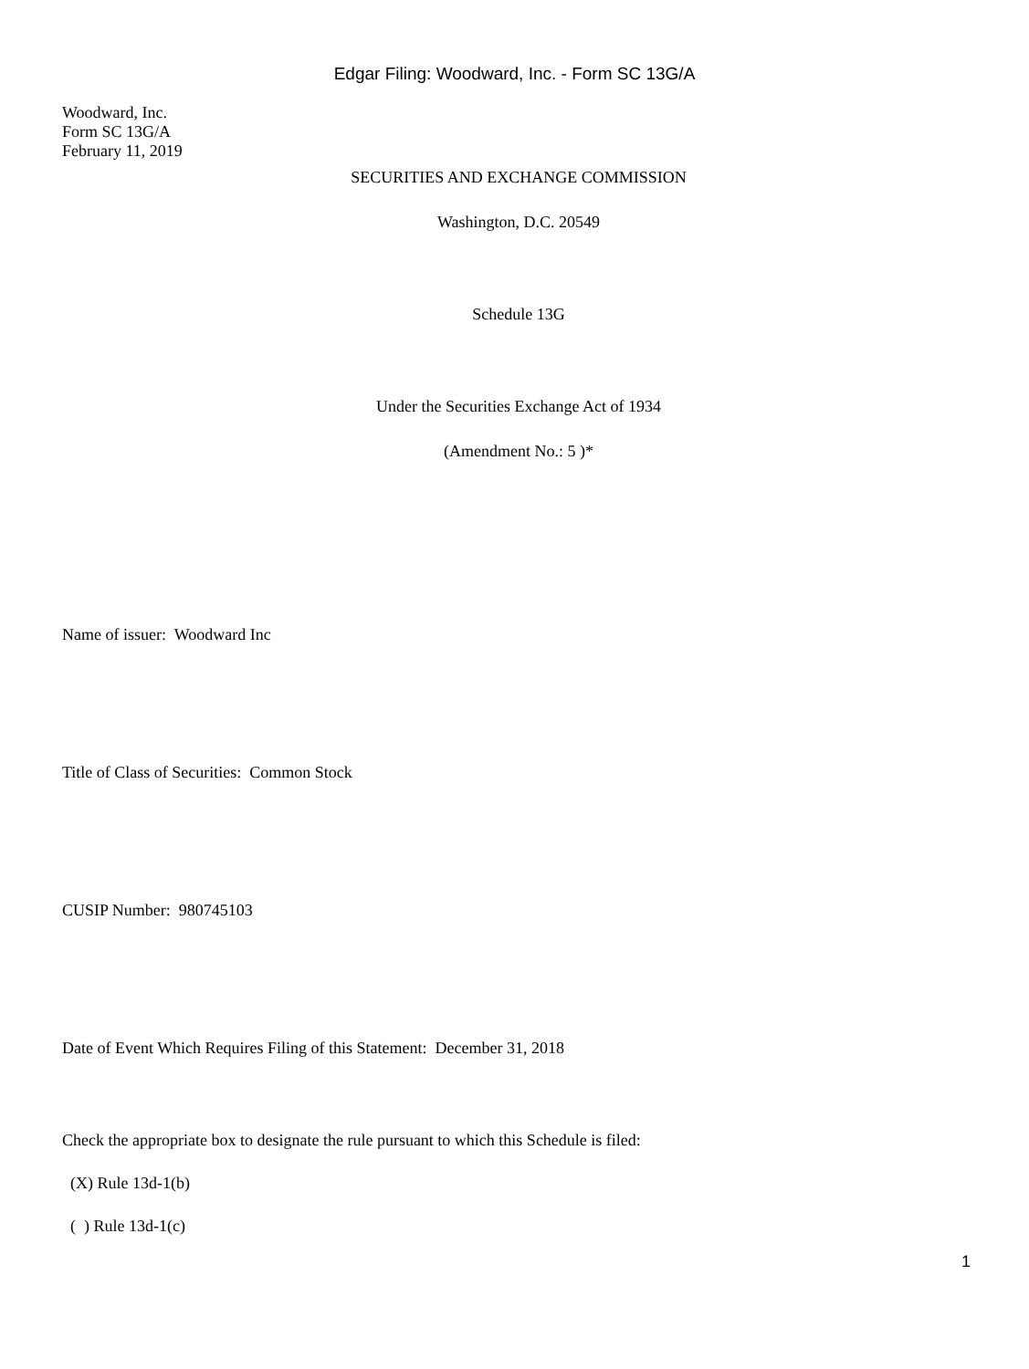Edgar Filing: Woodward, Inc. - Form SC 13G/A
Woodward, Inc.
Form SC 13G/A
February 11, 2019
SECURITIES AND EXCHANGE COMMISSION
Washington, D.C. 20549
Schedule 13G
Under the Securities Exchange Act of 1934
(Amendment No.: 5 )*
Name of issuer: Woodward Inc
Title of Class of Securities: Common Stock
CUSIP Number: 980745103
Date of Event Which Requires Filing of this Statement: December 31, 2018
Check the appropriate box to designate the rule pursuant to which this Schedule is filed:
(X) Rule 13d-1(b)
( ) Rule 13d-1(c)
1